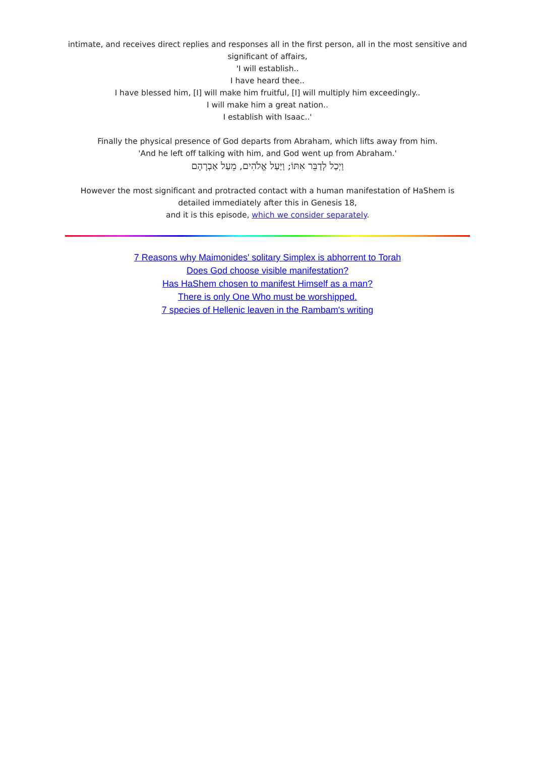intimate, and receives direct replies and responses all in the first person, all in the most sensitive and
significant of affairs,
'I will establish..
I have heard thee..
I have blessed him, [I] will make him fruitful, [I] will multiply him exceedingly..
I will make him a great nation..
I establish with Isaac..'
Finally the physical presence of God departs from Abraham, which lifts away from him.
'And he left off talking with him, and God went up from Abraham.'
וַיְכַל לְדַבֵּר אִתּוֹ; וַיַּעַל אֱלֹהִים, מֵעַל אַבְרָהָם
However the most significant and protracted contact with a human manifestation of HaShem is
detailed immediately after this in Genesis 18,
and it is this episode, which we consider separately.
7 Reasons why Maimonides' solitary Simplex is abhorrent to Torah
Does God choose visible manifestation?
Has HaShem chosen to manifest Himself as a man?
There is only One Who must be worshipped.
7 species of Hellenic leaven in the Rambam's writing